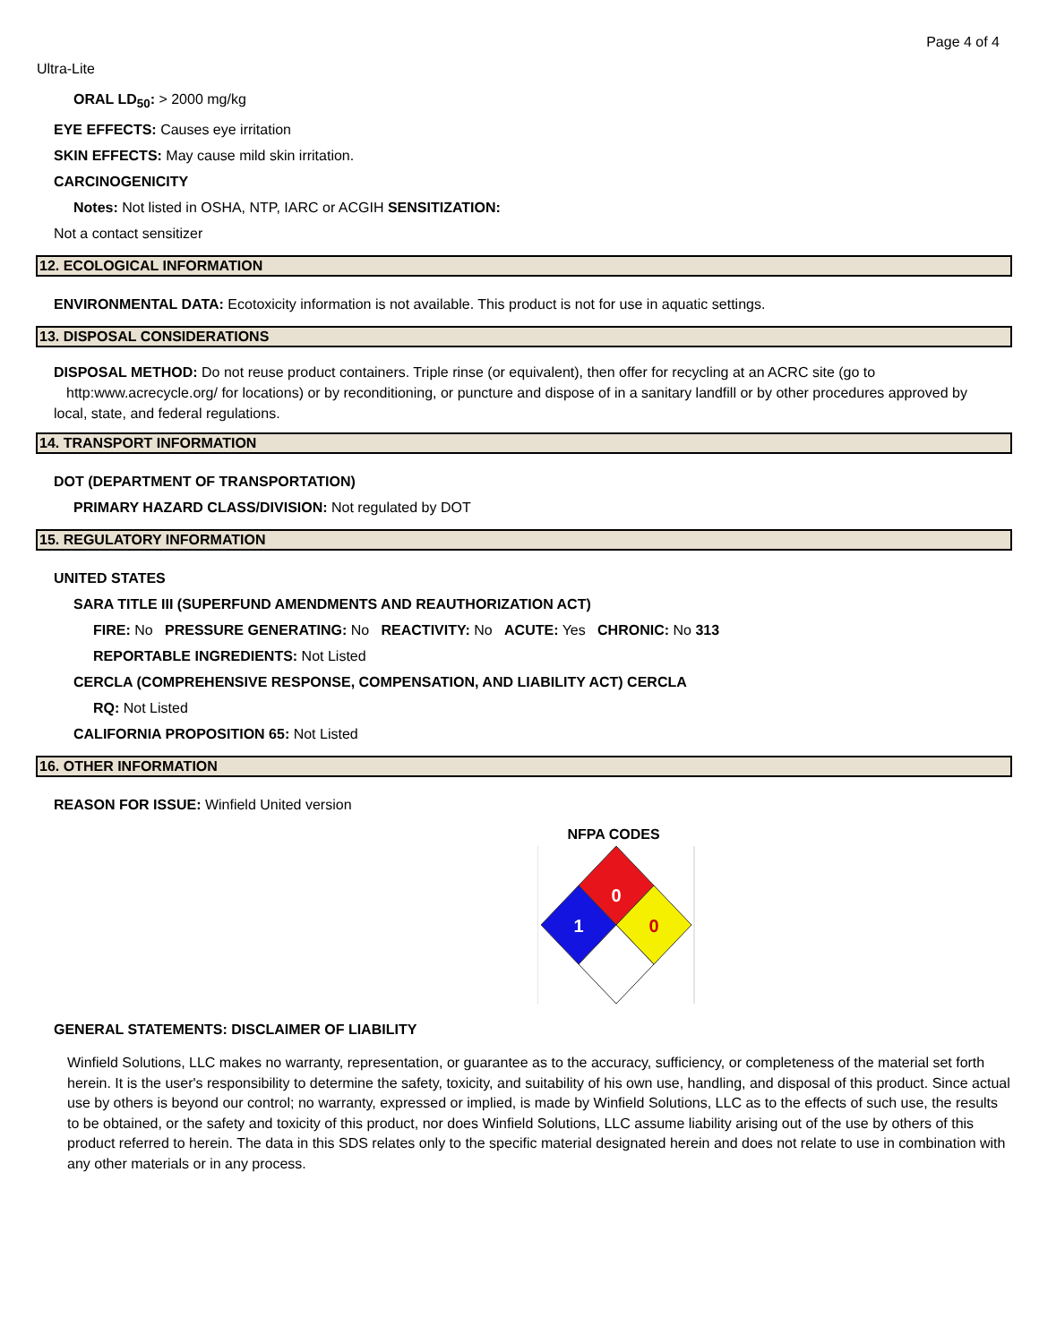Page 4 of 4
Ultra-Lite
ORAL LD<sub>50</sub>: > 2000 mg/kg
EYE EFFECTS: Causes eye irritation
SKIN EFFECTS: May cause mild skin irritation.
CARCINOGENICITY
Notes: Not listed in OSHA, NTP, IARC or ACGIH SENSITIZATION:
Not a contact sensitizer
12. ECOLOGICAL INFORMATION
ENVIRONMENTAL DATA: Ecotoxicity information is not available. This product is not for use in aquatic settings.
13. DISPOSAL CONSIDERATIONS
DISPOSAL METHOD: Do not reuse product containers. Triple rinse (or equivalent), then offer for recycling at an ACRC site (go to http:www.acrecycle.org/ for locations) or by reconditioning, or puncture and dispose of in a sanitary landfill or by other procedures approved by local, state, and federal regulations.
14. TRANSPORT INFORMATION
DOT (DEPARTMENT OF TRANSPORTATION)
PRIMARY HAZARD CLASS/DIVISION: Not regulated by DOT
15. REGULATORY INFORMATION
UNITED STATES
SARA TITLE III (SUPERFUND AMENDMENTS AND REAUTHORIZATION ACT)
FIRE: No PRESSURE GENERATING: No REACTIVITY: No ACUTE: Yes CHRONIC: No 313
REPORTABLE INGREDIENTS: Not Listed
CERCLA (COMPREHENSIVE RESPONSE, COMPENSATION, AND LIABILITY ACT) CERCLA
RQ: Not Listed
CALIFORNIA PROPOSITION 65: Not Listed
16. OTHER INFORMATION
REASON FOR ISSUE: Winfield United version
NFPA CODES
0
1
0
GENERAL STATEMENTS: DISCLAIMER OF LIABILITY
Winfield Solutions, LLC makes no warranty, representation, or guarantee as to the accuracy, sufficiency, or completeness of the material set forth herein. It is the user's responsibility to determine the safety, toxicity, and suitability of his own use, handling, and disposal of this product. Since actual use by others is beyond our control; no warranty, expressed or implied, is made by Winfield Solutions, LLC as to the effects of such use, the results to be obtained, or the safety and toxicity of this product, nor does Winfield Solutions, LLC assume liability arising out of the use by others of this product referred to herein. The data in this SDS relates only to the specific material designated herein and does not relate to use in combination with any other materials or in any process.